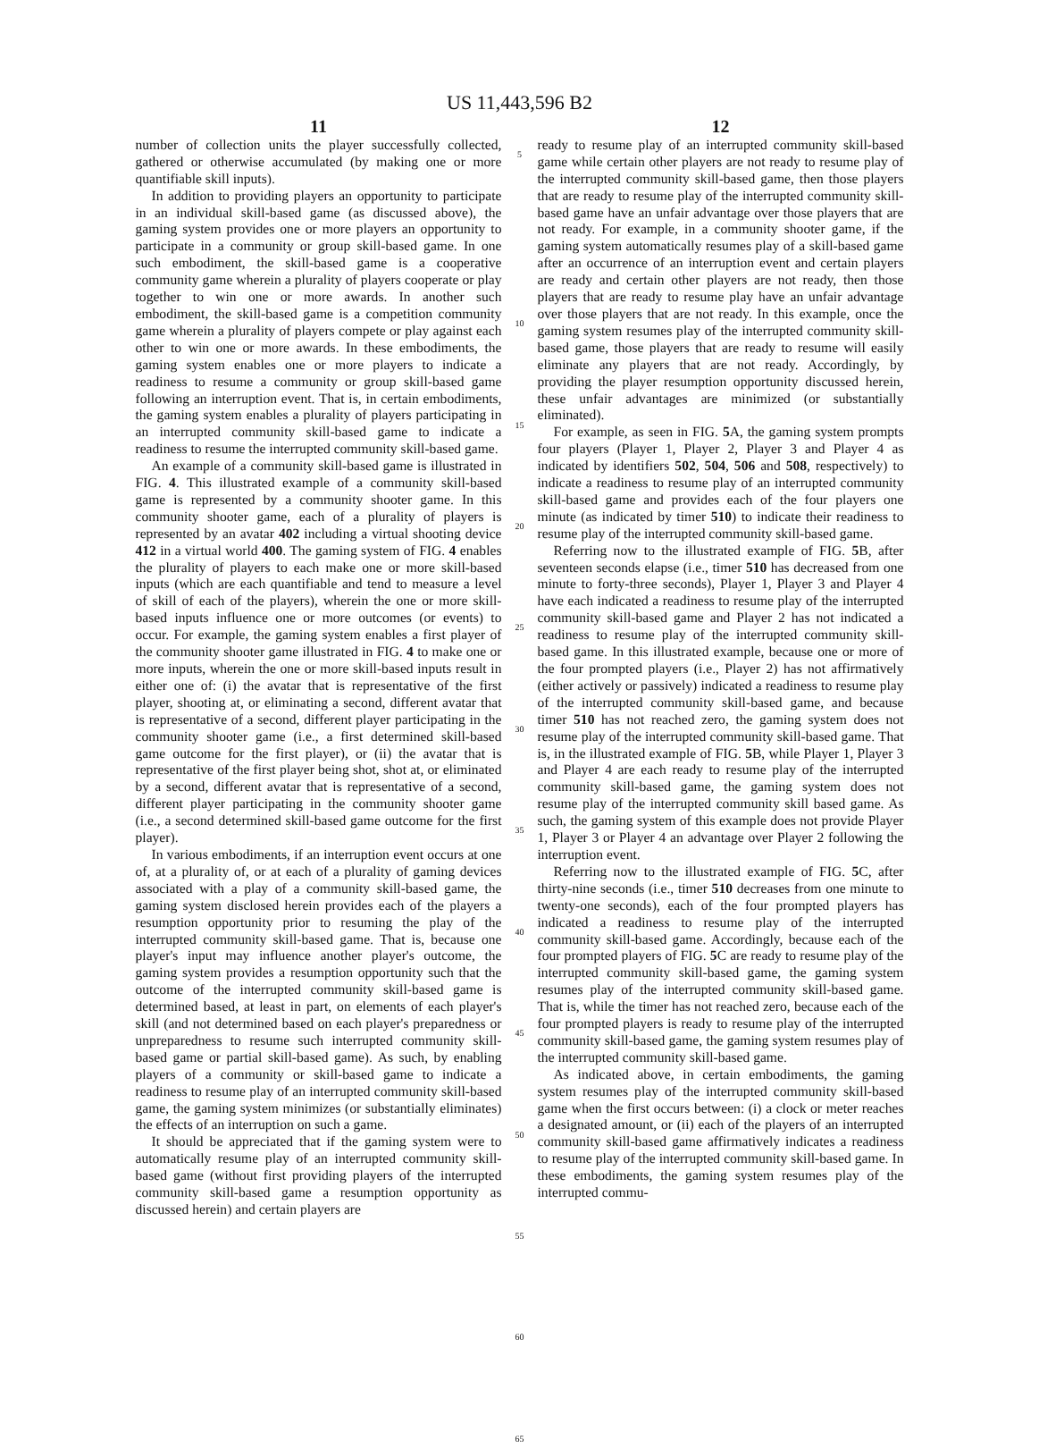US 11,443,596 B2
11
number of collection units the player successfully collected, gathered or otherwise accumulated (by making one or more quantifiable skill inputs).
In addition to providing players an opportunity to participate in an individual skill-based game (as discussed above), the gaming system provides one or more players an opportunity to participate in a community or group skill-based game. In one such embodiment, the skill-based game is a cooperative community game wherein a plurality of players cooperate or play together to win one or more awards. In another such embodiment, the skill-based game is a competition community game wherein a plurality of players compete or play against each other to win one or more awards. In these embodiments, the gaming system enables one or more players to indicate a readiness to resume a community or group skill-based game following an interruption event. That is, in certain embodiments, the gaming system enables a plurality of players participating in an interrupted community skill-based game to indicate a readiness to resume the interrupted community skill-based game.
An example of a community skill-based game is illustrated in FIG. 4. This illustrated example of a community skill-based game is represented by a community shooter game. In this community shooter game, each of a plurality of players is represented by an avatar 402 including a virtual shooting device 412 in a virtual world 400. The gaming system of FIG. 4 enables the plurality of players to each make one or more skill-based inputs (which are each quantifiable and tend to measure a level of skill of each of the players), wherein the one or more skill-based inputs influence one or more outcomes (or events) to occur. For example, the gaming system enables a first player of the community shooter game illustrated in FIG. 4 to make one or more inputs, wherein the one or more skill-based inputs result in either one of: (i) the avatar that is representative of the first player, shooting at, or eliminating a second, different avatar that is representative of a second, different player participating in the community shooter game (i.e., a first determined skill-based game outcome for the first player), or (ii) the avatar that is representative of the first player being shot, shot at, or eliminated by a second, different avatar that is representative of a second, different player participating in the community shooter game (i.e., a second determined skill-based game outcome for the first player).
In various embodiments, if an interruption event occurs at one of, at a plurality of, or at each of a plurality of gaming devices associated with a play of a community skill-based game, the gaming system disclosed herein provides each of the players a resumption opportunity prior to resuming the play of the interrupted community skill-based game. That is, because one player's input may influence another player's outcome, the gaming system provides a resumption opportunity such that the outcome of the interrupted community skill-based game is determined based, at least in part, on elements of each player's skill (and not determined based on each player's preparedness or unpreparedness to resume such interrupted community skill-based game or partial skill-based game). As such, by enabling players of a community or skill-based game to indicate a readiness to resume play of an interrupted community skill-based game, the gaming system minimizes (or substantially eliminates) the effects of an interruption on such a game.
It should be appreciated that if the gaming system were to automatically resume play of an interrupted community skill-based game (without first providing players of the interrupted community skill-based game a resumption opportunity as discussed herein) and certain players are
5
10
15
20
25
30
35
40
45
50
55
60
65
12
ready to resume play of an interrupted community skill-based game while certain other players are not ready to resume play of the interrupted community skill-based game, then those players that are ready to resume play of the interrupted community skill-based game have an unfair advantage over those players that are not ready. For example, in a community shooter game, if the gaming system automatically resumes play of a skill-based game after an occurrence of an interruption event and certain players are ready and certain other players are not ready, then those players that are ready to resume play have an unfair advantage over those players that are not ready. In this example, once the gaming system resumes play of the interrupted community skill-based game, those players that are ready to resume will easily eliminate any players that are not ready. Accordingly, by providing the player resumption opportunity discussed herein, these unfair advantages are minimized (or substantially eliminated).
For example, as seen in FIG. 5 A, the gaming system prompts four players (Player 1, Player 2, Player 3 and Player 4 as indicated by identifiers 502, 504, 506 and 508, respectively) to indicate a readiness to resume play of an interrupted community skill-based game and provides each of the four players one minute (as indicated by timer 510) to indicate their readiness to resume play of the interrupted community skill-based game.
Referring now to the illustrated example of FIG. 5 B, after seventeen seconds elapse (i.e., timer 510 has decreased from one minute to forty-three seconds), Player 1, Player 3 and Player 4 have each indicated a readiness to resume play of the interrupted community skill-based game and Player 2 has not indicated a readiness to resume play of the interrupted community skill-based game. In this illustrated example, because one or more of the four prompted players (i.e., Player 2) has not affirmatively (either actively or passively) indicated a readiness to resume play of the interrupted community skill-based game, and because timer 510 has not reached zero, the gaming system does not resume play of the interrupted community skill-based game. That is, in the illustrated example of FIG. 5 B, while Player 1, Player 3 and Player 4 are each ready to resume play of the interrupted community skill-based game, the gaming system does not resume play of the interrupted community skill based game. As such, the gaming system of this example does not provide Player 1, Player 3 or Player 4 an advantage over Player 2 following the interruption event.
Referring now to the illustrated example of FIG. 5 C, after thirty-nine seconds (i.e., timer 510 decreases from one minute to twenty-one seconds), each of the four prompted players has indicated a readiness to resume play of the interrupted community skill-based game. Accordingly, because each of the four prompted players of FIG. 5 C are ready to resume play of the interrupted community skill-based game, the gaming system resumes play of the interrupted community skill-based game. That is, while the timer has not reached zero, because each of the four prompted players is ready to resume play of the interrupted community skill-based game, the gaming system resumes play of the interrupted community skill-based game.
As indicated above, in certain embodiments, the gaming system resumes play of the interrupted community skill-based game when the first occurs between: (i) a clock or meter reaches a designated amount, or (ii) each of the players of an interrupted community skill-based game affirmatively indicates a readiness to resume play of the interrupted community skill-based game. In these embodiments, the gaming system resumes play of the interrupted commu-